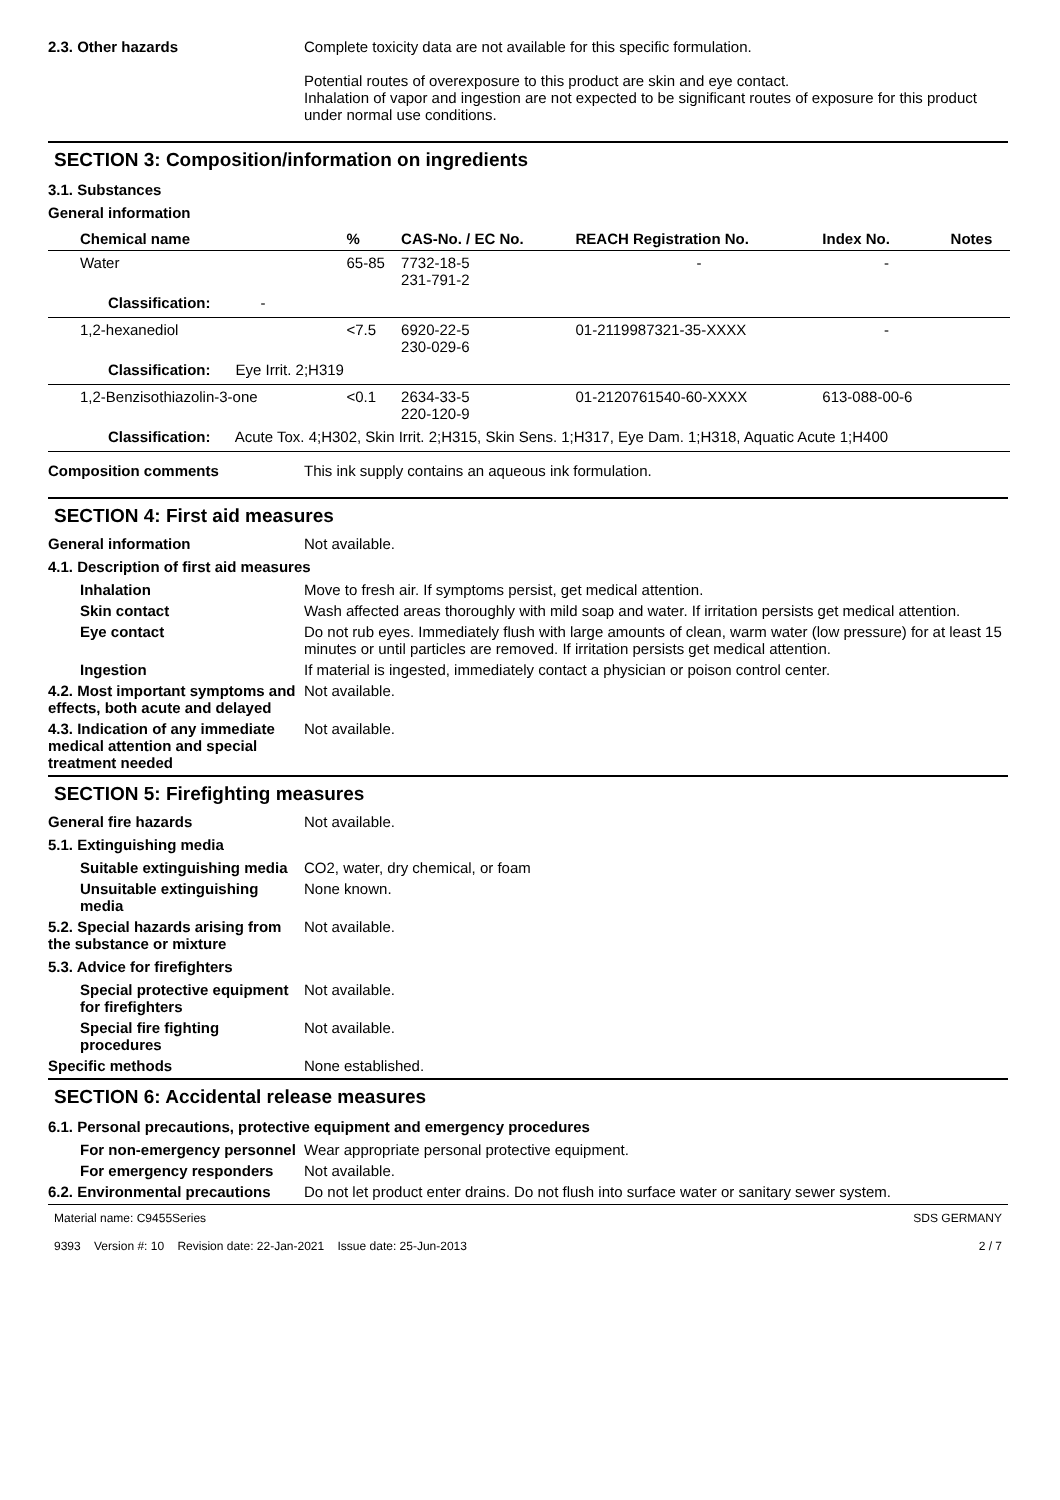2.3. Other hazards Complete toxicity data are not available for this specific formulation.
Potential routes of overexposure to this product are skin and eye contact.
Inhalation of vapor and ingestion are not expected to be significant routes of exposure for this product under normal use conditions.
SECTION 3: Composition/information on ingredients
3.1. Substances
General information
| Chemical name | % | CAS-No. / EC No. | REACH Registration No. | Index No. | Notes |
| --- | --- | --- | --- | --- | --- |
| Water | 65-85 | 7732-18-5 231-791-2 | - | - | |
| Classification: - | | | | | |
| 1,2-hexanediol | <7.5 | 6920-22-5 230-029-6 | 01-2119987321-35-XXXX | - | |
| Classification: Eye Irrit. 2;H319 | | | | | |
| 1,2-Benzisothiazolin-3-one | <0.1 | 2634-33-5 220-120-9 | 01-2120761540-60-XXXX | 613-088-00-6 | |
| Classification: Acute Tox. 4;H302, Skin Irrit. 2;H315, Skin Sens. 1;H317, Eye Dam. 1;H318, Aquatic Acute 1;H400 | | | | | |
Composition comments This ink supply contains an aqueous ink formulation.
SECTION 4: First aid measures
General information Not available.
4.1. Description of first aid measures
Inhalation Move to fresh air. If symptoms persist, get medical attention.
Skin contact Wash affected areas thoroughly with mild soap and water. If irritation persists get medical attention.
Eye contact Do not rub eyes. Immediately flush with large amounts of clean, warm water (low pressure) for at least 15 minutes or until particles are removed. If irritation persists get medical attention.
Ingestion If material is ingested, immediately contact a physician or poison control center.
4.2. Most important symptoms and effects, both acute and delayed
Not available.
4.3. Indication of any immediate medical attention and special treatment needed
Not available.
SECTION 5: Firefighting measures
General fire hazards Not available.
5.1. Extinguishing media
Suitable extinguishing media
CO2, water, dry chemical, or foam
Unsuitable extinguishing media
None known.
5.2. Special hazards arising from the substance or mixture
Not available.
5.3. Advice for firefighters
Special protective equipment for firefighters
Not available.
Special fire fighting procedures
Not available.
Specific methods None established.
SECTION 6: Accidental release measures
6.1. Personal precautions, protective equipment and emergency procedures
For non-emergency personnel
Wear appropriate personal protective equipment.
For emergency responders Not available.
6.2. Environmental precautions
Do not let product enter drains. Do not flush into surface water or sanitary sewer system.
Material name: C9455Series
9393 Version #: 10 Revision date: 22-Jan-2021 Issue date: 25-Jun-2013
SDS GERMANY
2 / 7